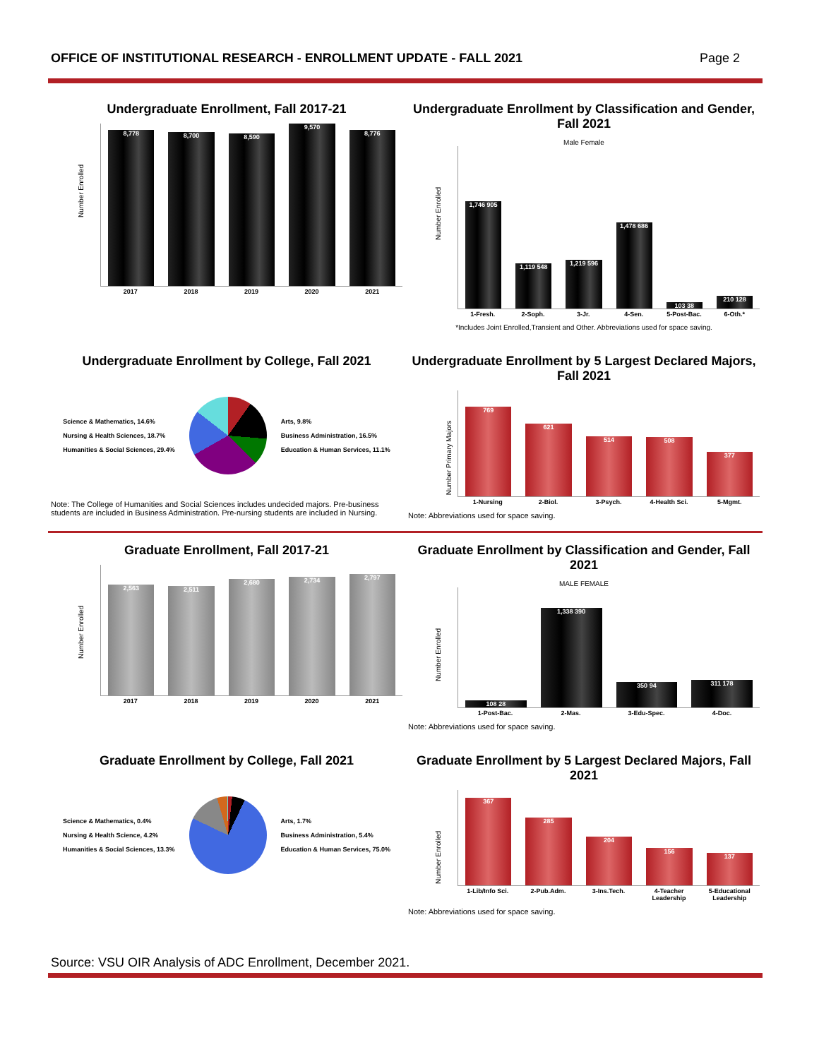OFFICE OF INSTITUTIONAL RESEARCH - ENROLLMENT UPDATE - FALL 2021 Page 2
Undergraduate Enrollment, Fall 2017-21
Number Enrolled
8,778
8,700
8,590
9,570
8,776
2017 2018 2019 2020 2021
Undergraduate Enrollment by Classification and Gender, Fall 2021
Male Female
Number Enrolled
1,746 905
1,119 548
1,219 596
1,478 686
103 38
210 128
1-Fresh. 2-Soph. 3-Jr. 4-Sen. 5-Post-Bac. 6-Oth.*
*Includes Joint Enrolled,Transient and Other. Abbreviations used for space saving.
Undergraduate Enrollment by College, Fall 2021
Science & Mathematics, 14.6%
Nursing & Health Sciences, 18.7%
Humanities & Social Sciences, 29.4%
Arts, 9.8%
Business Administration, 16.5%
Education & Human Services, 11.1%
Note: The College of Humanities and Social Sciences includes undecided majors. Pre-business students are included in Business Administration. Pre-nursing students are included in Nursing.
Undergraduate Enrollment by 5 Largest Declared Majors, Fall 2021
Number Primary Majors
769
621
514
508
377
1-Nursing 2-Biol. 3-Psych. 4-Health Sci. 5-Mgmt.
Note: Abbreviations used for space saving.
Graduate Enrollment, Fall 2017-21
Number Enrolled
2,563
2,511
2,680
2,734
2,797
2017 2018 2019 2020 2021
Graduate Enrollment by Classification and Gender, Fall 2021
MALE FEMALE
Number Enrolled
108 28
1,338 390
350 94
311 178
1-Post-Bac. 2-Mas. 3-Edu-Spec. 4-Doc.
Note: Abbreviations used for space saving.
Graduate Enrollment by College, Fall 2021
Science & Mathematics, 0.4%
Nursing & Health Science, 4.2%
Humanities & Social Sciences, 13.3%
Arts, 1.7%
Business Administration, 5.4%
Education & Human Services, 75.0%
Graduate Enrollment by 5 Largest Declared Majors, Fall 2021
Number Enrolled
367
285
204
156
137
1-Lib/Info Sci. 2-Pub.Adm. 3-Ins.Tech. 4-Teacher Leadership 5-Educational Leadership
Note: Abbreviations used for space saving.
Source: VSU OIR Analysis of ADC Enrollment, December 2021.